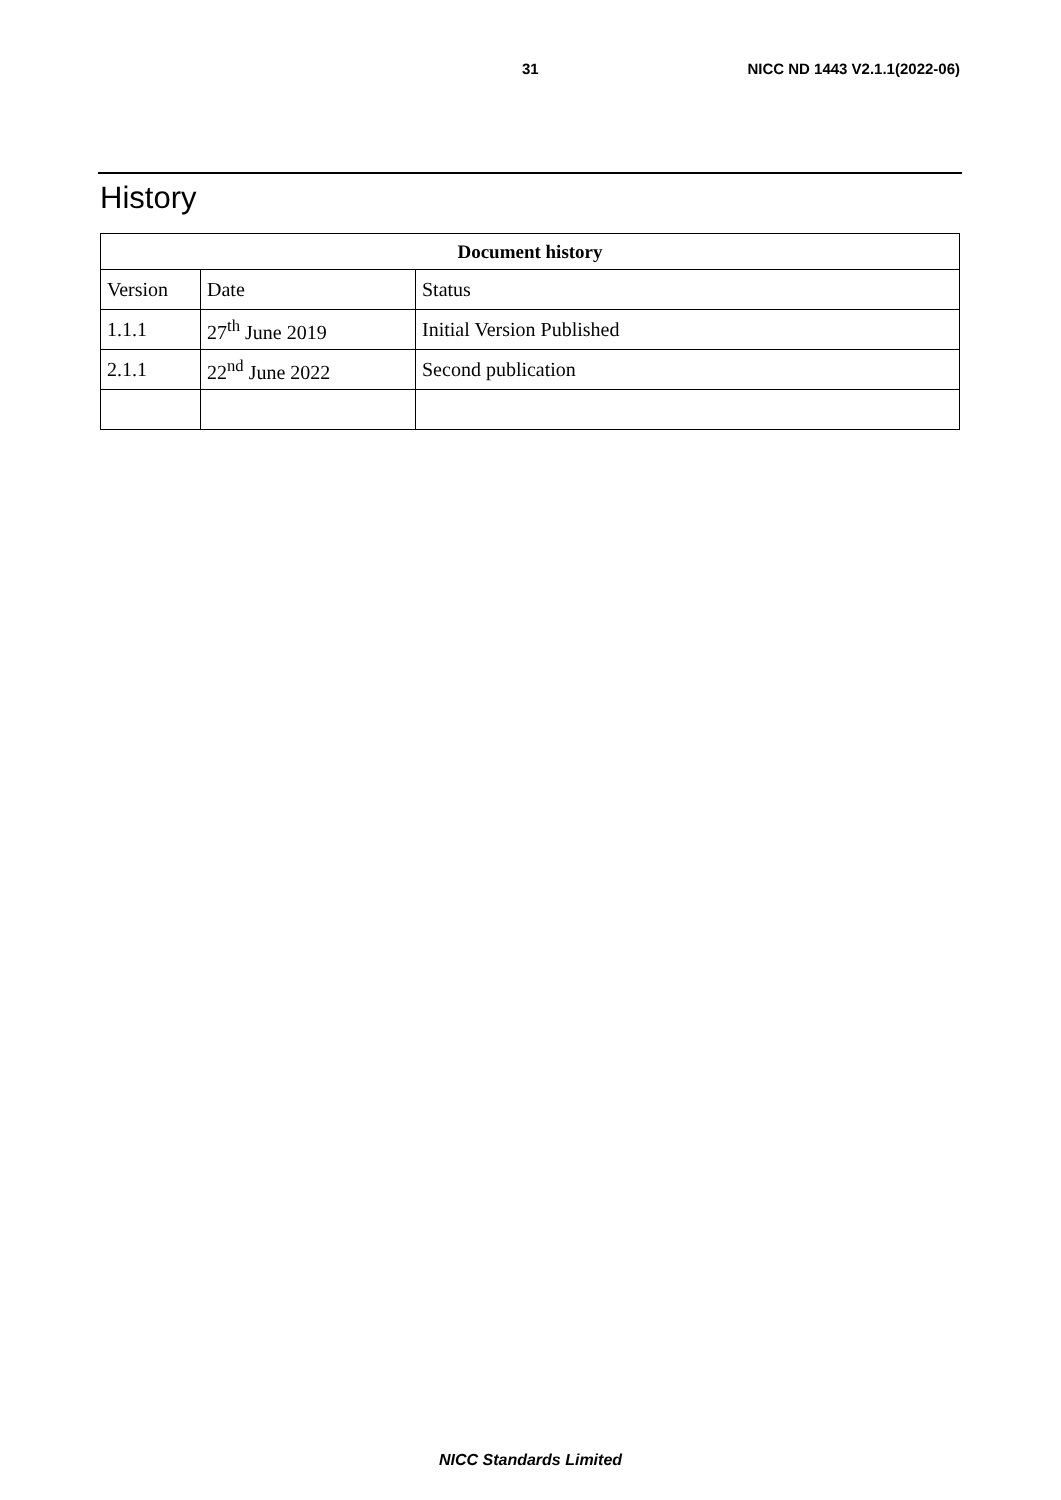31 NICC ND 1443 V2.1.1(2022-06)
History
| Document history | | |
| --- | --- | --- |
| Version | Date | Status |
| 1.1.1 | 27<sup>th</sup> June 2019 | Initial Version Published |
| 2.1.1 | 22<sup>nd</sup> June 2022 | Second publication |
NICC Standards Limited